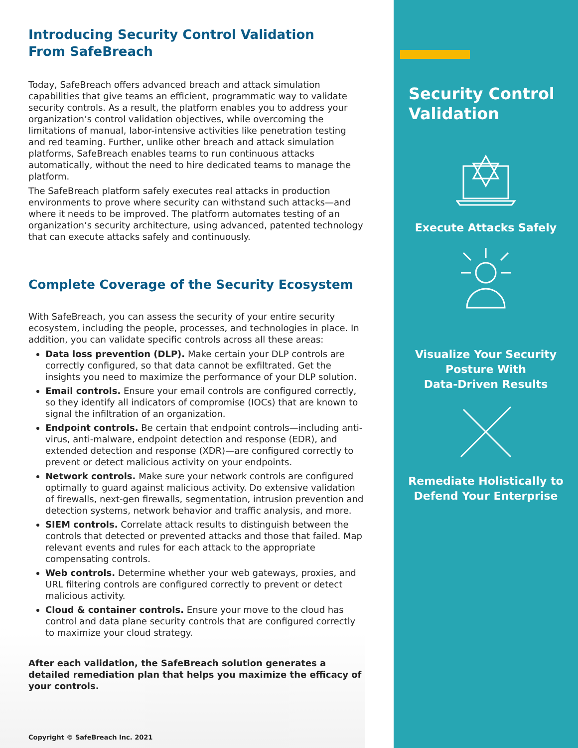Introducing Security Control Validation
From SafeBreach
Today, SafeBreach offers advanced breach and attack simulation capabilities that give teams an efficient, programmatic way to validate security controls. As a result, the platform enables you to address your organization’s control validation objectives, while overcoming the limitations of manual, labor-intensive activities like penetration testing and red teaming. Further, unlike other breach and attack simulation platforms, SafeBreach enables teams to run continuous attacks automatically, without the need to hire dedicated teams to manage the platform.
The SafeBreach platform safely executes real attacks in production environments to prove where security can withstand such attacks—and where it needs to be improved. The platform automates testing of an organization’s security architecture, using advanced, patented technology that can execute attacks safely and continuously.
Complete Coverage of the Security Ecosystem
With SafeBreach, you can assess the security of your entire security ecosystem, including the people, processes, and technologies in place. In addition, you can validate specific controls across all these areas:
Data loss prevention (DLP). Make certain your DLP controls are correctly configured, so that data cannot be exfiltrated. Get the insights you need to maximize the performance of your DLP solution.
Email controls. Ensure your email controls are configured correctly, so they identify all indicators of compromise (IOCs) that are known to signal the infiltration of an organization.
Endpoint controls. Be certain that endpoint controls—including anti-virus, anti-malware, endpoint detection and response (EDR), and extended detection and response (XDR)—are configured correctly to prevent or detect malicious activity on your endpoints.
Network controls. Make sure your network controls are configured optimally to guard against malicious activity. Do extensive validation of firewalls, next-gen firewalls, segmentation, intrusion prevention and detection systems, network behavior and traffic analysis, and more.
SIEM controls. Correlate attack results to distinguish between the controls that detected or prevented attacks and those that failed. Map relevant events and rules for each attack to the appropriate compensating controls.
Web controls. Determine whether your web gateways, proxies, and URL filtering controls are configured correctly to prevent or detect malicious activity.
Cloud & container controls. Ensure your move to the cloud has control and data plane security controls that are configured correctly to maximize your cloud strategy.
After each validation, the SafeBreach solution generates a detailed remediation plan that helps you maximize the efficacy of your controls.
Copyright © SafeBreach Inc. 2021
Security Control Validation
Execute Attacks Safely
Visualize Your Security
Posture With
Data-Driven Results
Remediate Holistically to
Defend Your Enterprise